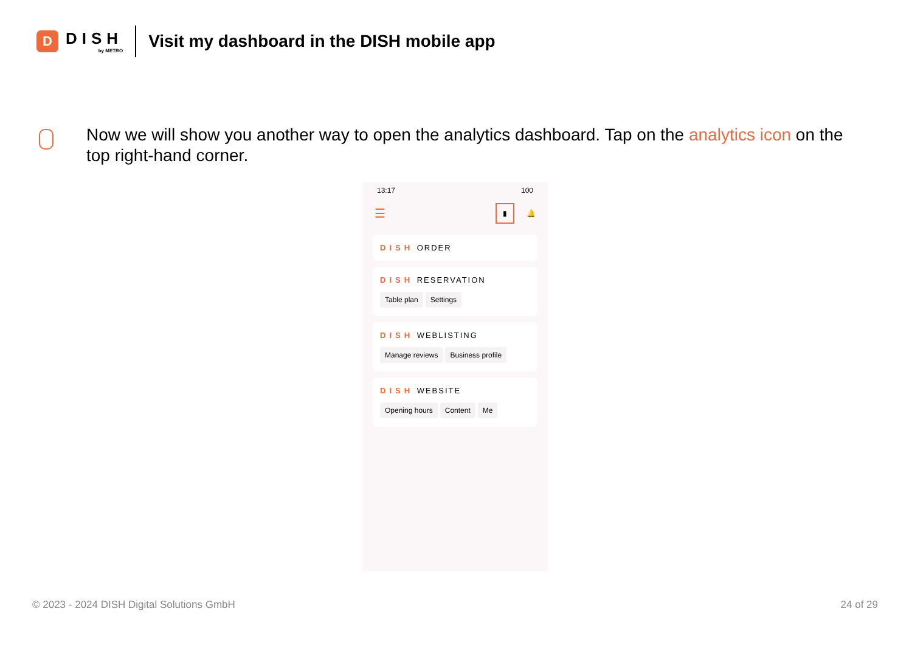D
DISH
by METRO
Visit my dashboard in the DISH mobile app
Now we will show you another way to open the analytics dashboard. Tap on the analytics icon on the top right-hand corner.
13:17 100
☰ ▮ 🔔
DISH ORDER
DISH RESERVATION
Table plan Settings
DISH WEBLISTING
Manage reviews Business profile
DISH WEBSITE
Opening hours Content Me
© 2023 - 2024 DISH Digital Solutions GmbH
24 of 29